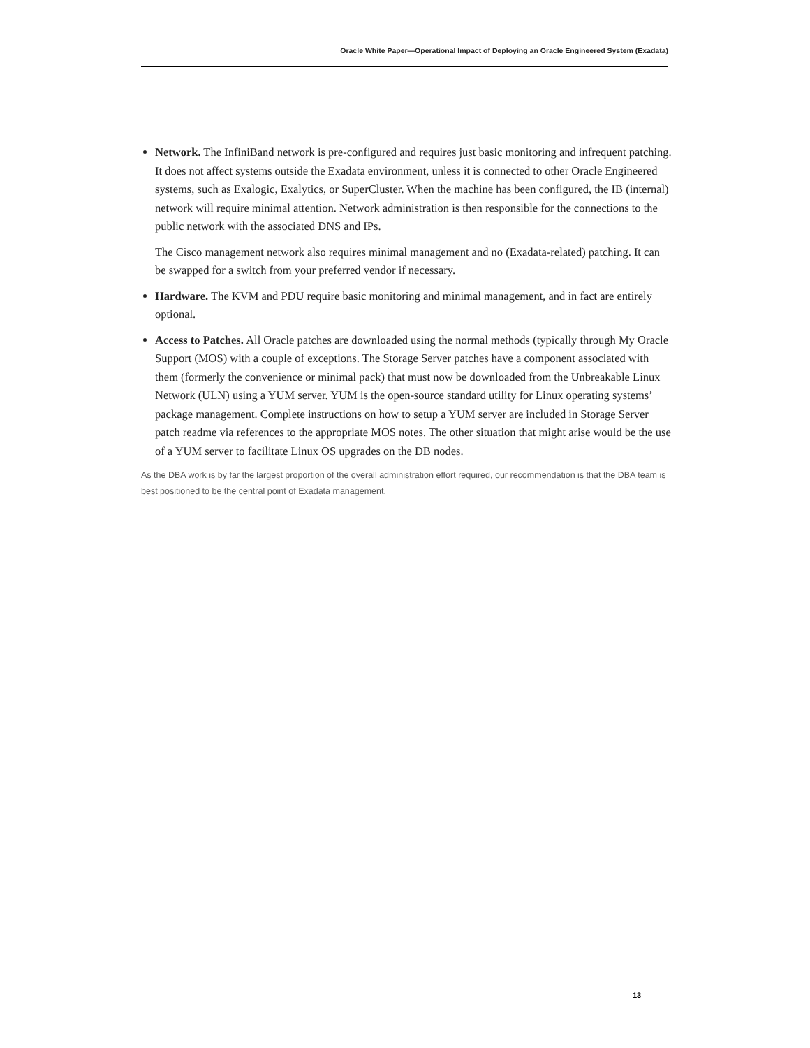Oracle White Paper—Operational Impact of Deploying an Oracle Engineered System (Exadata)
Network. The InfiniBand network is pre-configured and requires just basic monitoring and infrequent patching. It does not affect systems outside the Exadata environment, unless it is connected to other Oracle Engineered systems, such as Exalogic, Exalytics, or SuperCluster. When the machine has been configured, the IB (internal) network will require minimal attention. Network administration is then responsible for the connections to the public network with the associated DNS and IPs.
The Cisco management network also requires minimal management and no (Exadata-related) patching. It can be swapped for a switch from your preferred vendor if necessary.
Hardware. The KVM and PDU require basic monitoring and minimal management, and in fact are entirely optional.
Access to Patches. All Oracle patches are downloaded using the normal methods (typically through My Oracle Support (MOS) with a couple of exceptions. The Storage Server patches have a component associated with them (formerly the convenience or minimal pack) that must now be downloaded from the Unbreakable Linux Network (ULN) using a YUM server. YUM is the open-source standard utility for Linux operating systems’ package management. Complete instructions on how to setup a YUM server are included in Storage Server patch readme via references to the appropriate MOS notes. The other situation that might arise would be the use of a YUM server to facilitate Linux OS upgrades on the DB nodes.
As the DBA work is by far the largest proportion of the overall administration effort required, our recommendation is that the DBA team is best positioned to be the central point of Exadata management.
13